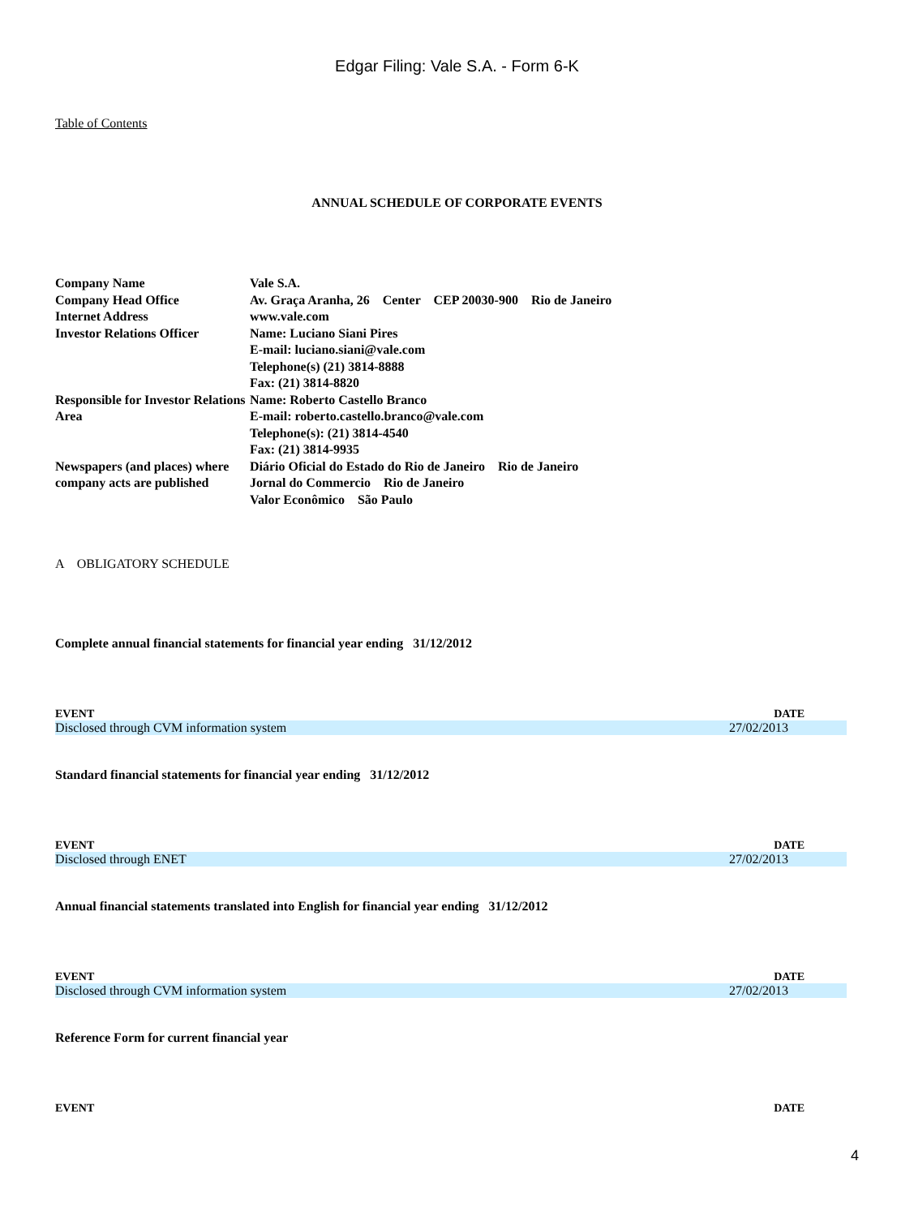Edgar Filing: Vale S.A. - Form 6-K
Table of Contents
ANNUAL SCHEDULE OF CORPORATE EVENTS
| Company Name | Vale S.A. |
| Company Head Office | Av. Graça Aranha, 26 Center CEP 20030-900 Rio de Janeiro |
| Internet Address | www.vale.com |
| Investor Relations Officer | Name: Luciano Siani Pires E-mail: luciano.siani@vale.com Telephone(s) (21) 3814-8888 Fax: (21) 3814-8820 |
| Responsible for Investor Relations Area | Name: Roberto Castello Branco E-mail: roberto.castello.branco@vale.com Telephone(s): (21) 3814-4540 Fax: (21) 3814-9935 |
| Newspapers (and places) where company acts are published | Diário Oficial do Estado do Rio de Janeiro Rio de Janeiro Jornal do Commercio Rio de Janeiro Valor Econômico São Paulo |
A OBLIGATORY SCHEDULE
Complete annual financial statements for financial year ending 31/12/2012
| EVENT | DATE |
| --- | --- |
| Disclosed through CVM information system | 27/02/2013 |
Standard financial statements for financial year ending 31/12/2012
| EVENT | DATE |
| --- | --- |
| Disclosed through ENET | 27/02/2013 |
Annual financial statements translated into English for financial year ending 31/12/2012
| EVENT | DATE |
| --- | --- |
| Disclosed through CVM information system | 27/02/2013 |
Reference Form for current financial year
| EVENT | DATE |
| --- | --- |
4